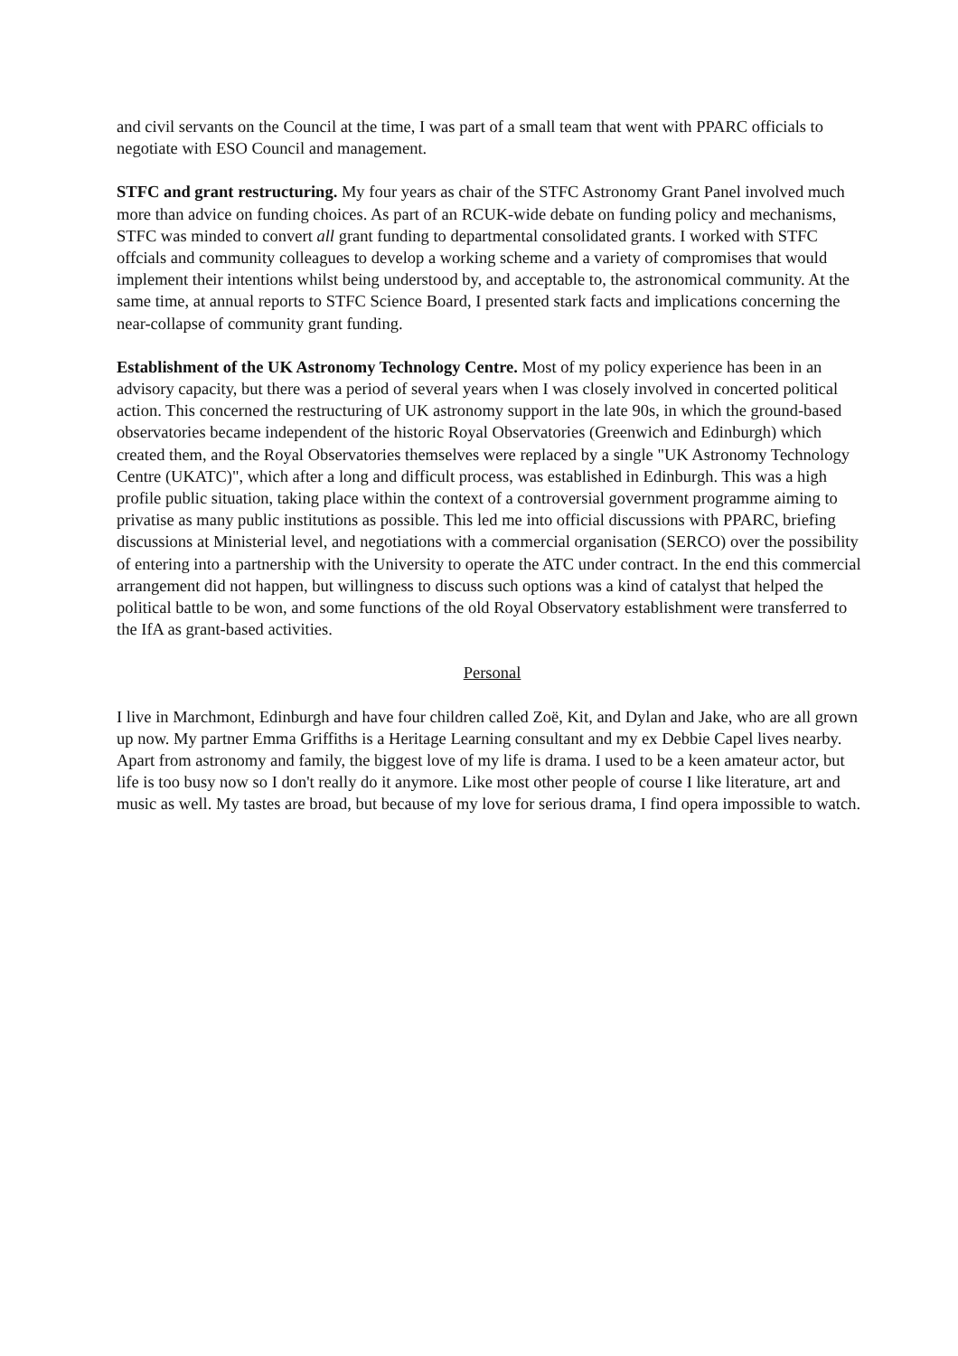and civil servants on the Council at the time, I was part of a small team that went with PPARC officials to negotiate with ESO Council and management.
STFC and grant restructuring. My four years as chair of the STFC Astronomy Grant Panel involved much more than advice on funding choices. As part of an RCUK-wide debate on funding policy and mechanisms, STFC was minded to convert all grant funding to departmental consolidated grants. I worked with STFC offcials and community colleagues to develop a working scheme and a variety of compromises that would implement their intentions whilst being understood by, and acceptable to, the astronomical community. At the same time, at annual reports to STFC Science Board, I presented stark facts and implications concerning the near-collapse of community grant funding.
Establishment of the UK Astronomy Technology Centre. Most of my policy experience has been in an advisory capacity, but there was a period of several years when I was closely involved in concerted political action. This concerned the restructuring of UK astronomy support in the late 90s, in which the ground-based observatories became independent of the historic Royal Observatories (Greenwich and Edinburgh) which created them, and the Royal Observatories themselves were replaced by a single "UK Astronomy Technology Centre (UKATC)", which after a long and difficult process, was established in Edinburgh. This was a high profile public situation, taking place within the context of a controversial government programme aiming to privatise as many public institutions as possible. This led me into official discussions with PPARC, briefing discussions at Ministerial level, and negotiations with a commercial organisation (SERCO) over the possibility of entering into a partnership with the University to operate the ATC under contract. In the end this commercial arrangement did not happen, but willingness to discuss such options was a kind of catalyst that helped the political battle to be won, and some functions of the old Royal Observatory establishment were transferred to the IfA as grant-based activities.
Personal
I live in Marchmont, Edinburgh and have four children called Zoë, Kit, and Dylan and Jake, who are all grown up now. My partner Emma Griffiths is a Heritage Learning consultant and my ex Debbie Capel lives nearby. Apart from astronomy and family, the biggest love of my life is drama. I used to be a keen amateur actor, but life is too busy now so I don't really do it anymore. Like most other people of course I like literature, art and music as well. My tastes are broad, but because of my love for serious drama, I find opera impossible to watch.